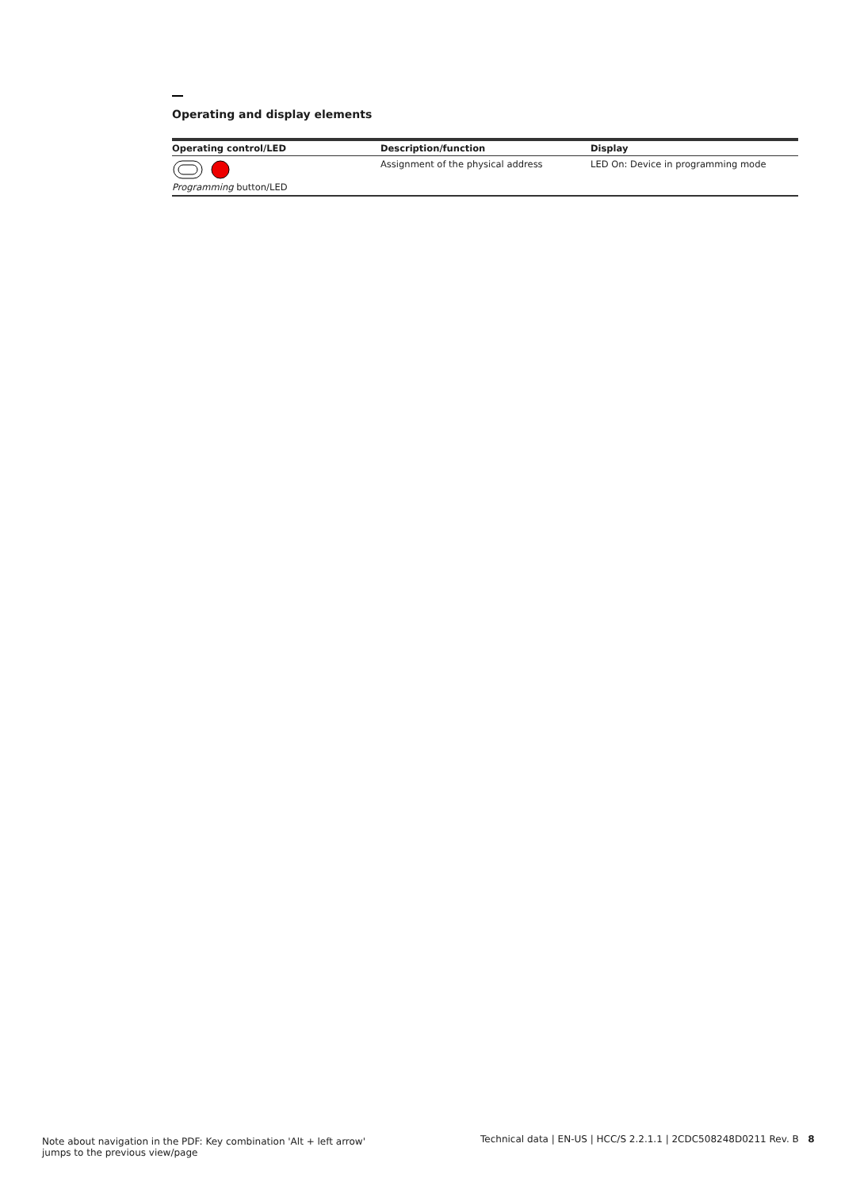Operating and display elements
| Operating control/LED | Description/function | Display |
| --- | --- | --- |
| Programming button/LED | Assignment of the physical address | LED On: Device in programming mode |
Note about navigation in the PDF: Key combination 'Alt + left arrow'
jumps to the previous view/page
Technical data | EN-US | HCC/S 2.2.1.1 | 2CDC508248D0211 Rev. B 8